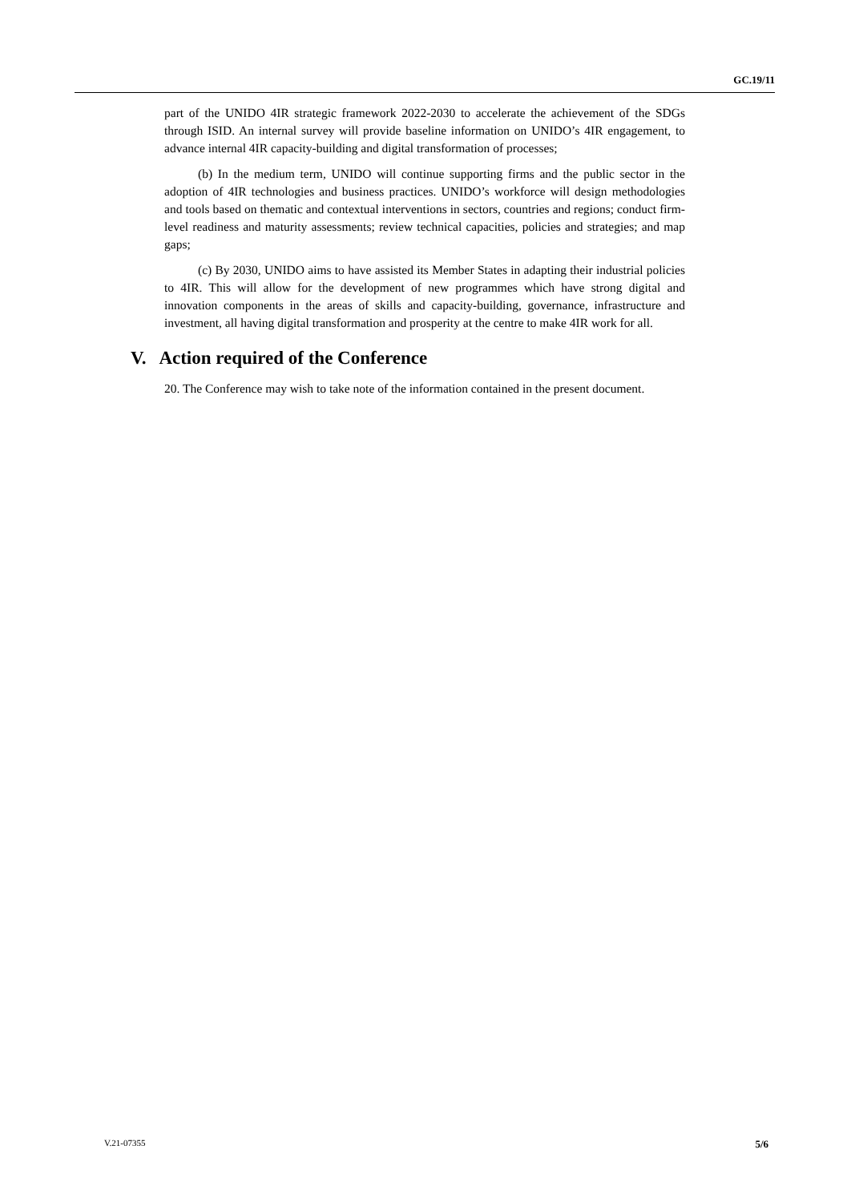GC.19/11
part of the UNIDO 4IR strategic framework 2022-2030 to accelerate the achievement of the SDGs through ISID. An internal survey will provide baseline information on UNIDO’s 4IR engagement, to advance internal 4IR capacity-building and digital transformation of processes;
(b) In the medium term, UNIDO will continue supporting firms and the public sector in the adoption of 4IR technologies and business practices. UNIDO’s workforce will design methodologies and tools based on thematic and contextual interventions in sectors, countries and regions; conduct firm-level readiness and maturity assessments; review technical capacities, policies and strategies; and map gaps;
(c) By 2030, UNIDO aims to have assisted its Member States in adapting their industrial policies to 4IR. This will allow for the development of new programmes which have strong digital and innovation components in the areas of skills and capacity-building, governance, infrastructure and investment, all having digital transformation and prosperity at the centre to make 4IR work for all.
V. Action required of the Conference
20. The Conference may wish to take note of the information contained in the present document.
V.21-07355 5/6